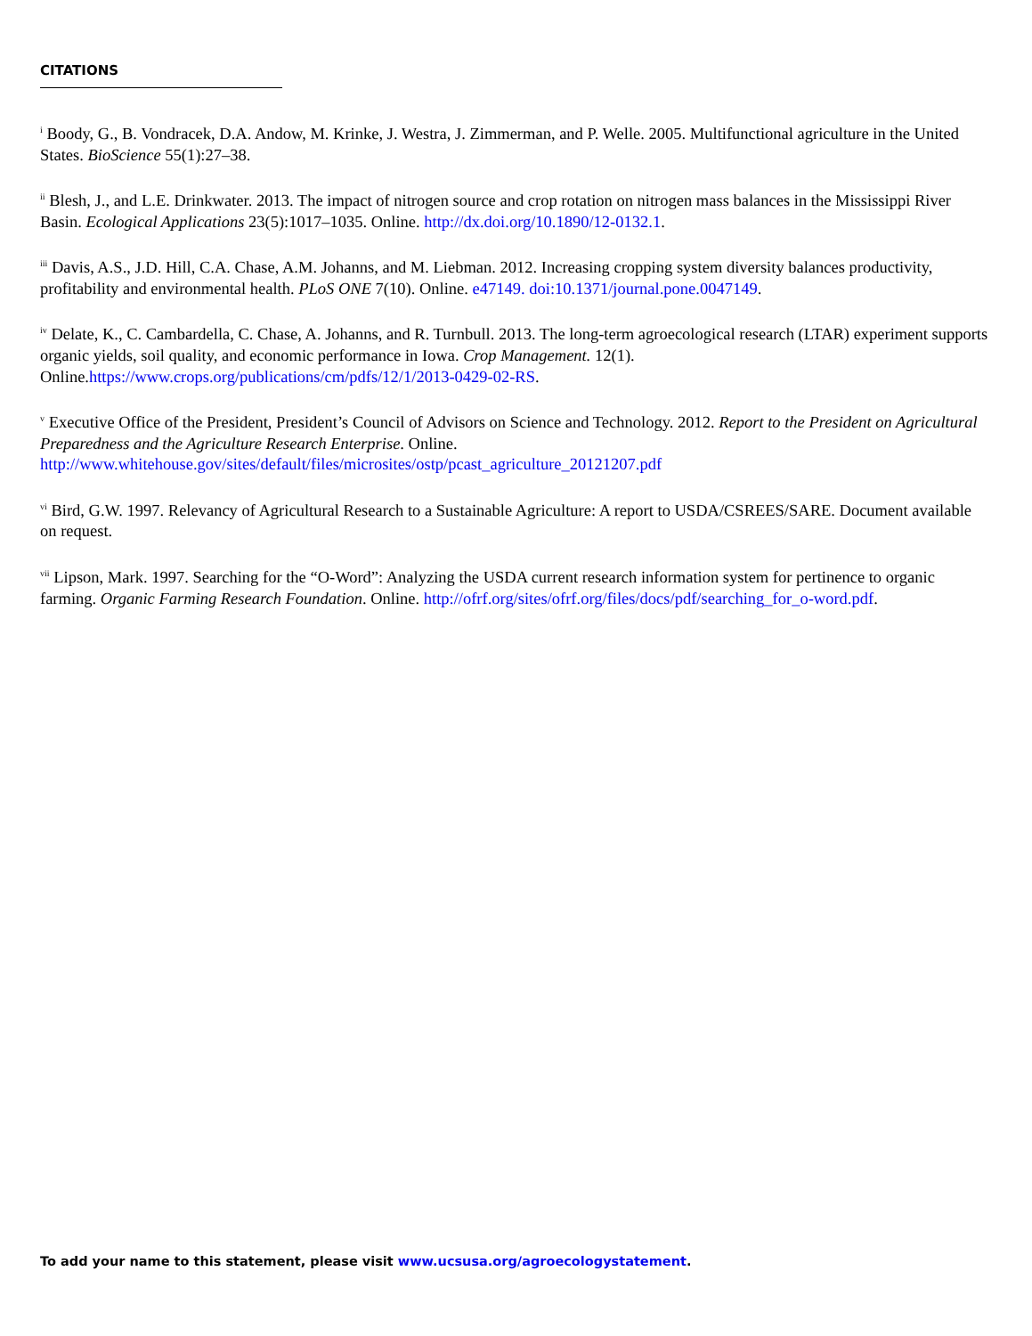CITATIONS
<sup>i</sup> Boody, G., B. Vondracek, D.A. Andow, M. Krinke, J. Westra, J. Zimmerman, and P. Welle. 2005. Multifunctional agriculture in the United States. BioScience 55(1):27–38.
<sup>ii</sup> Blesh, J., and L.E. Drinkwater. 2013. The impact of nitrogen source and crop rotation on nitrogen mass balances in the Mississippi River Basin. Ecological Applications 23(5):1017–1035. Online. http://dx.doi.org/10.1890/12-0132.1.
<sup>iii</sup> Davis, A.S., J.D. Hill, C.A. Chase, A.M. Johanns, and M. Liebman. 2012. Increasing cropping system diversity balances productivity, profitability and environmental health. PLoS ONE 7(10). Online. e47149. doi:10.1371/journal.pone.0047149.
<sup>iv</sup> Delate, K., C. Cambardella, C. Chase, A. Johanns, and R. Turnbull. 2013. The long-term agroecological research (LTAR) experiment supports organic yields, soil quality, and economic performance in Iowa. Crop Management. 12(1). Online.https://www.crops.org/publications/cm/pdfs/12/1/2013-0429-02-RS.
<sup>v</sup> Executive Office of the President, President’s Council of Advisors on Science and Technology. 2012. Report to the President on Agricultural Preparedness and the Agriculture Research Enterprise. Online.
http://www.whitehouse.gov/sites/default/files/microsites/ostp/pcast_agriculture_20121207.pdf
<sup>vi</sup> Bird, G.W. 1997. Relevancy of Agricultural Research to a Sustainable Agriculture: A report to USDA/CSREES/SARE. Document available on request.
<sup>vii</sup> Lipson, Mark. 1997. Searching for the “O-Word”: Analyzing the USDA current research information system for pertinence to organic farming. Organic Farming Research Foundation. Online. http://ofrf.org/sites/ofrf.org/files/docs/pdf/searching_for_o-word.pdf.
To add your name to this statement, please visit www.ucsusa.org/agroecologystatement.